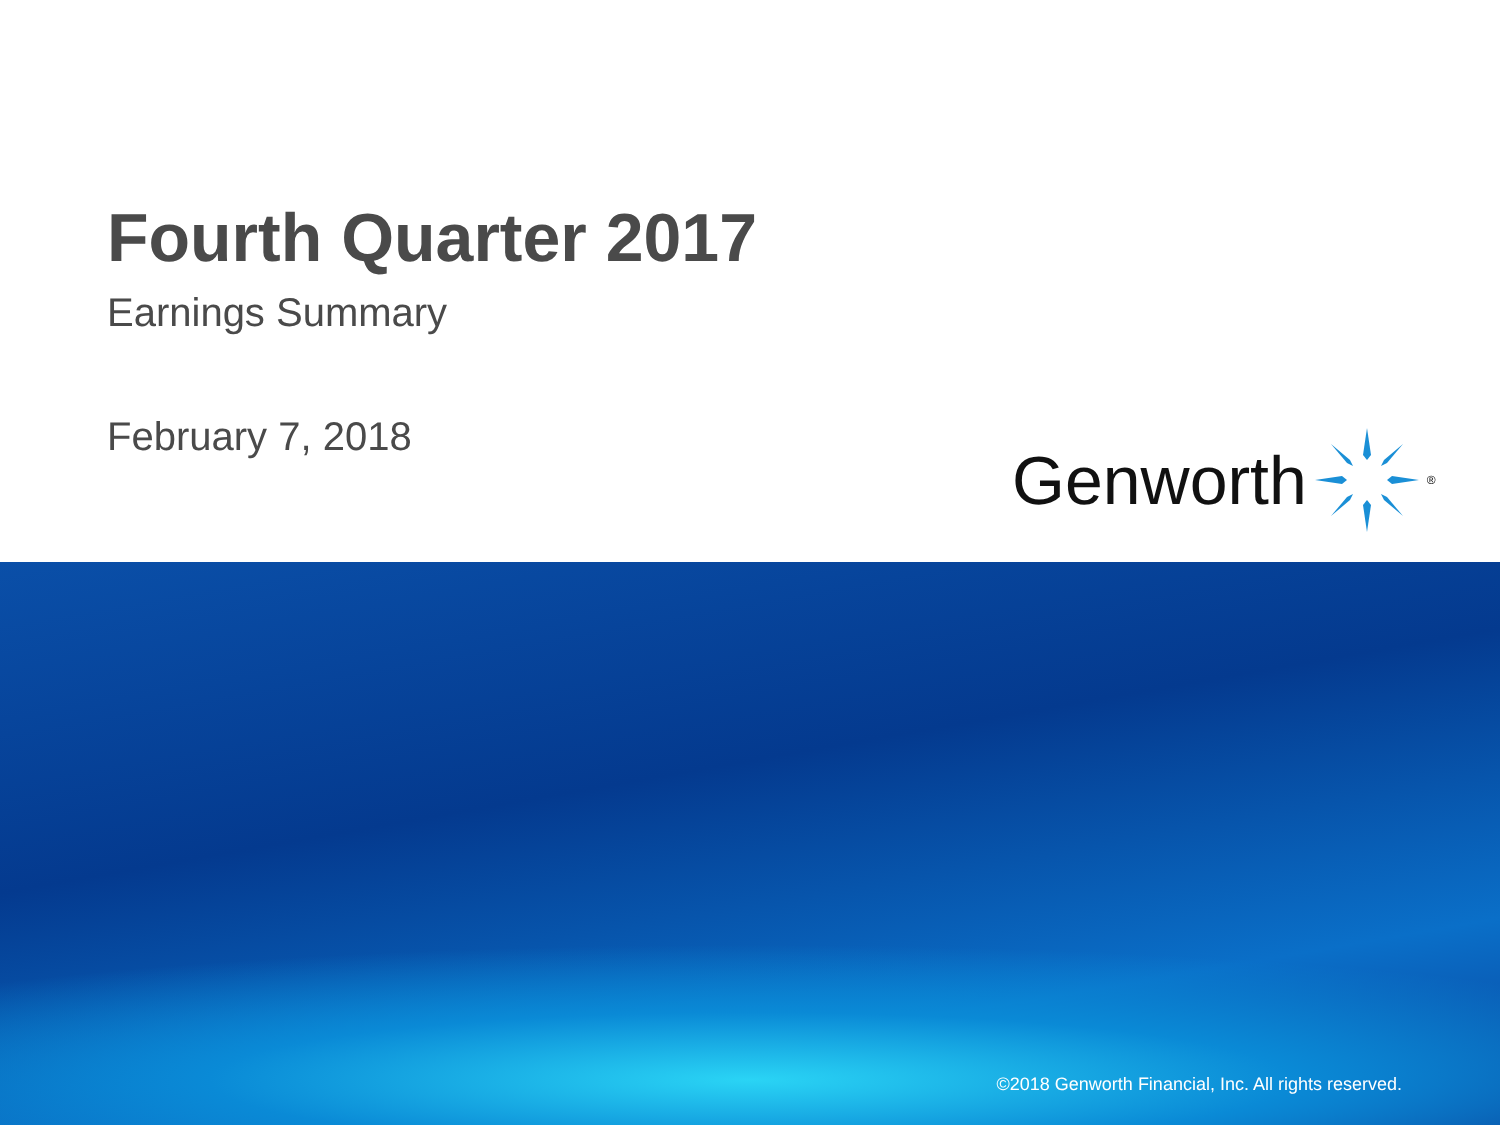Fourth Quarter 2017
Earnings Summary
February 7, 2018 Genworth <sup>®</sup>
©2018 Genworth Financial, Inc. All rights reserved.